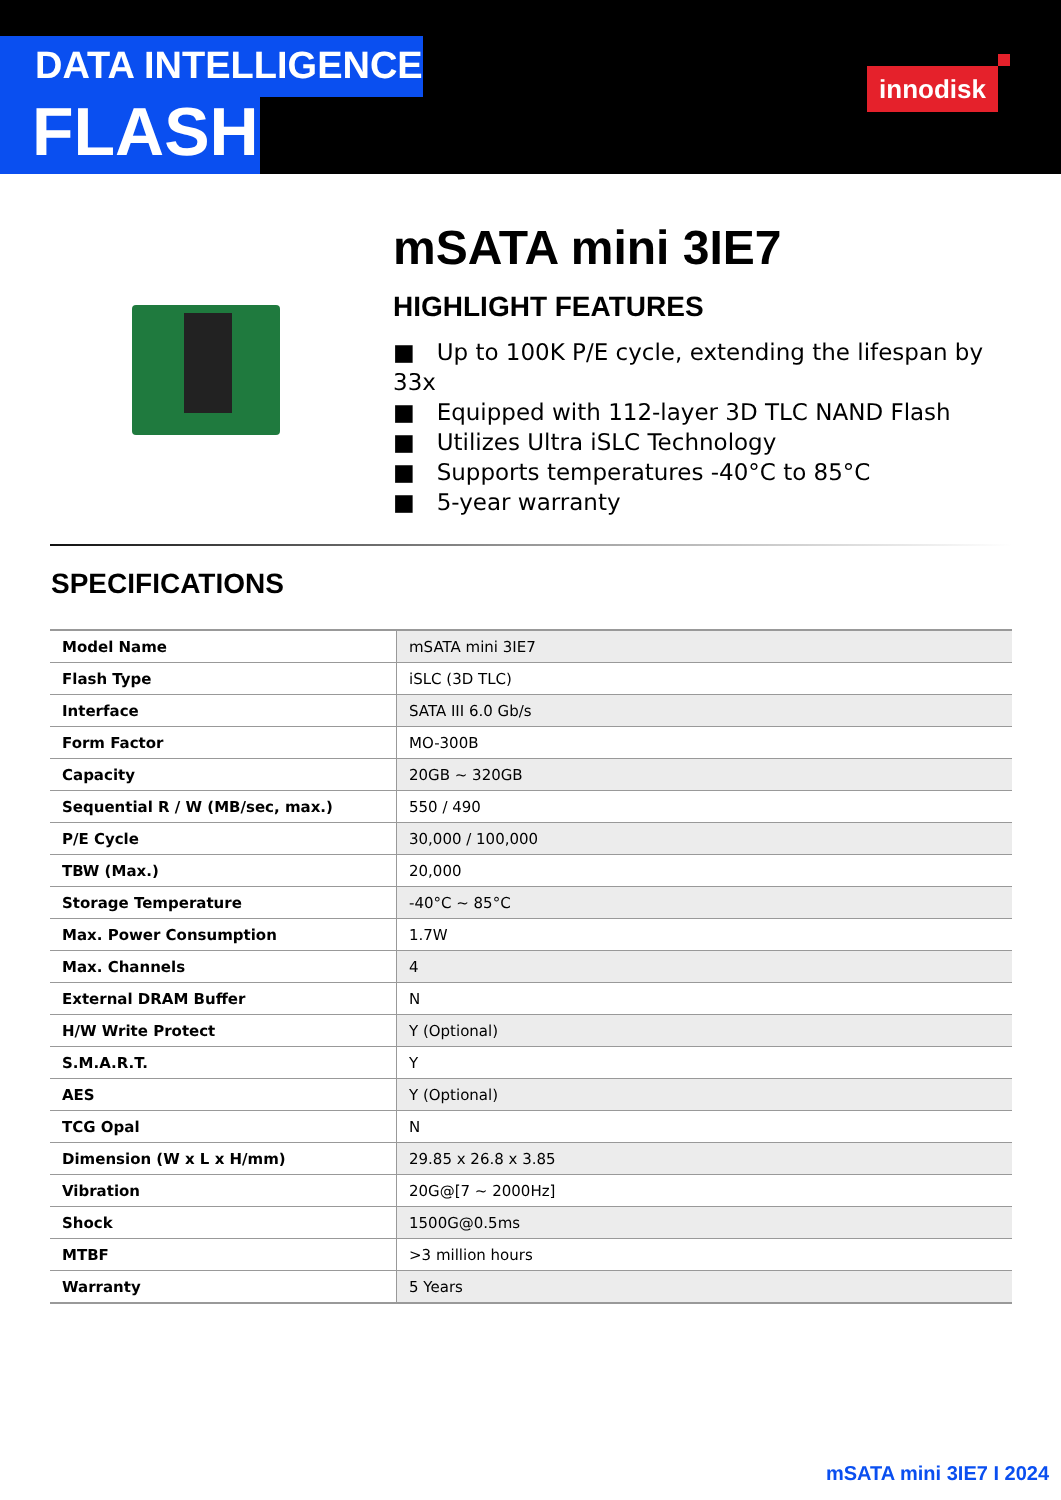DATA INTELLIGENCE
FLASH
innodisk
mSATA mini 3IE7
HIGHLIGHT FEATURES
■ Up to 100K P/E cycle, extending the lifespan by 33x
■ Equipped with 112-layer 3D TLC NAND Flash
■ Utilizes Ultra iSLC Technology
■ Supports temperatures -40°C to 85°C
■ 5-year warranty
SPECIFICATIONS
| Model Name | mSATA mini 3IE7 |
| Flash Type | iSLC (3D TLC) |
| Interface | SATA III 6.0 Gb/s |
| Form Factor | MO-300B |
| Capacity | 20GB ~ 320GB |
| Sequential R / W (MB/sec, max.) | 550 / 490 |
| P/E Cycle | 30,000 / 100,000 |
| TBW (Max.) | 20,000 |
| Storage Temperature | -40°C ~ 85°C |
| Max. Power Consumption | 1.7W |
| Max. Channels | 4 |
| External DRAM Buffer | N |
| H/W Write Protect | Y (Optional) |
| S.M.A.R.T. | Y |
| AES | Y (Optional) |
| TCG Opal | N |
| Dimension (W x L x H/mm) | 29.85 x 26.8 x 3.85 |
| Vibration | 20G@[7 ~ 2000Hz] |
| Shock | 1500G@0.5ms |
| MTBF | >3 million hours |
| Warranty | 5 Years |
mSATA mini 3IE7 I 2024